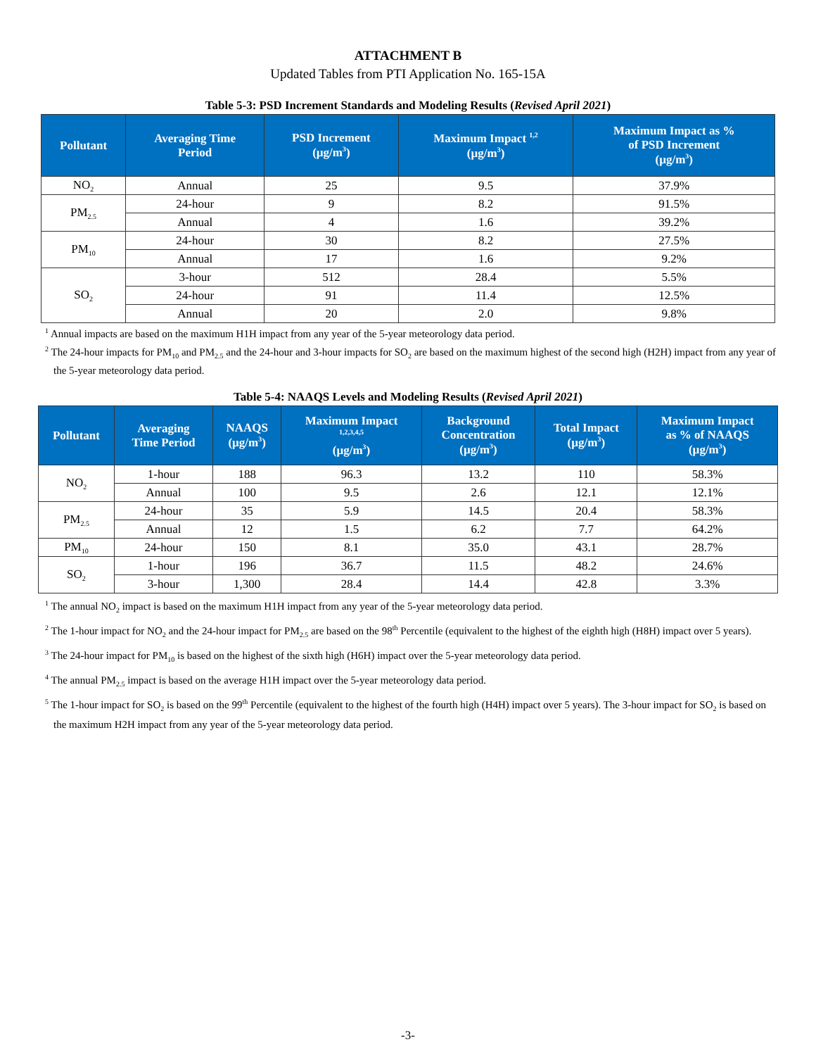ATTACHMENT B
Updated Tables from PTI Application No. 165-15A
Table 5-3: PSD Increment Standards and Modeling Results (Revised April 2021)
| Pollutant | Averaging Time Period | PSD Increment (µg/m<sup>3</sup>) | Maximum Impact <sup>1,2</sup> (µg/m<sup>3</sup>) | Maximum Impact as % of PSD Increment (µg/m<sup>3</sup>) |
| --- | --- | --- | --- | --- |
| NO<sub>2</sub> | Annual | 25 | 9.5 | 37.9% |
| PM<sub>2.5</sub> | 24-hour | 9 | 8.2 | 91.5% |
| | Annual | 4 | 1.6 | 39.2% |
| PM<sub>10</sub> | 24-hour | 30 | 8.2 | 27.5% |
| | Annual | 17 | 1.6 | 9.2% |
| SO<sub>2</sub> | 3-hour | 512 | 28.4 | 5.5% |
| | 24-hour | 91 | 11.4 | 12.5% |
| | Annual | 20 | 2.0 | 9.8% |
<sup>1</sup> Annual impacts are based on the maximum H1H impact from any year of the 5-year meteorology data period.
<sup>2</sup> The 24-hour impacts for PM<sub>10</sub> and PM<sub>2.5</sub> and the 24-hour and 3-hour impacts for SO<sub>2</sub> are based on the maximum highest of the second high (H2H) impact from any year of the 5-year meteorology data period.
Table 5-4: NAAQS Levels and Modeling Results (Revised April 2021)
| Pollutant | Averaging Time Period | NAAQS (µg/m<sup>3</sup>) | Maximum Impact <sup>1,2,3,4,5</sup> (µg/m<sup>3</sup>) | Background Concentration (µg/m<sup>3</sup>) | Total Impact (µg/m<sup>3</sup>) | Maximum Impact as % of NAAQS (µg/m<sup>3</sup>) |
| --- | --- | --- | --- | --- | --- | --- |
| NO<sub>2</sub> | 1-hour | 188 | 96.3 | 13.2 | 110 | 58.3% |
| | Annual | 100 | 9.5 | 2.6 | 12.1 | 12.1% |
| PM<sub>2.5</sub> | 24-hour | 35 | 5.9 | 14.5 | 20.4 | 58.3% |
| | Annual | 12 | 1.5 | 6.2 | 7.7 | 64.2% |
| PM<sub>10</sub> | 24-hour | 150 | 8.1 | 35.0 | 43.1 | 28.7% |
| SO<sub>2</sub> | 1-hour | 196 | 36.7 | 11.5 | 48.2 | 24.6% |
| | 3-hour | 1,300 | 28.4 | 14.4 | 42.8 | 3.3% |
<sup>1</sup> The annual NO<sub>2</sub> impact is based on the maximum H1H impact from any year of the 5-year meteorology data period.
<sup>2</sup> The 1-hour impact for NO<sub>2</sub> and the 24-hour impact for PM<sub>2.5</sub> are based on the 98<sup>th</sup> Percentile (equivalent to the highest of the eighth high (H8H) impact over 5 years).
<sup>3</sup> The 24-hour impact for PM<sub>10</sub> is based on the highest of the sixth high (H6H) impact over the 5-year meteorology data period.
<sup>4</sup> The annual PM<sub>2.5</sub> impact is based on the average H1H impact over the 5-year meteorology data period.
<sup>5</sup> The 1-hour impact for SO<sub>2</sub> is based on the 99<sup>th</sup> Percentile (equivalent to the highest of the fourth high (H4H) impact over 5 years). The 3-hour impact for SO<sub>2</sub> is based on the maximum H2H impact from any year of the 5-year meteorology data period.
-3-